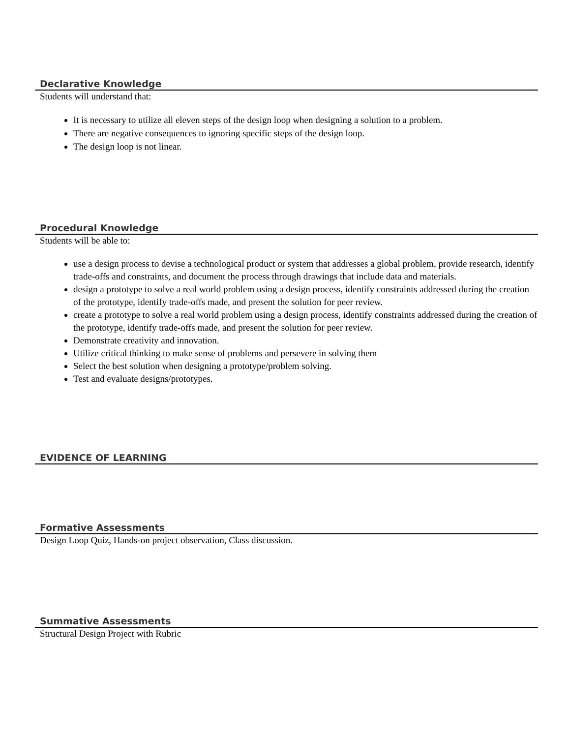Declarative Knowledge
Students will understand that:
It is necessary to utilize all eleven steps of the design loop when designing a solution to a problem.
There are negative consequences to ignoring specific steps of the design loop.
The design loop is not linear.
Procedural Knowledge
Students will be able to:
use a design process to devise a technological product or system that addresses a global problem, provide research, identify trade-offs and constraints, and document the process through drawings that include data and materials.
design a prototype to solve a real world problem using a design process, identify constraints addressed during the creation of the prototype, identify trade-offs made, and present the solution for peer review.
create a prototype to solve a real world problem using a design process, identify constraints addressed during the creation of the prototype, identify trade-offs made, and present the solution for peer review.
Demonstrate creativity and innovation.
Utilize critical thinking to make sense of problems and persevere in solving them
Select the best solution when designing a prototype/problem solving.
Test and evaluate designs/prototypes.
EVIDENCE OF LEARNING
Formative Assessments
Design Loop Quiz, Hands-on project observation, Class discussion.
Summative Assessments
Structural Design Project with Rubric